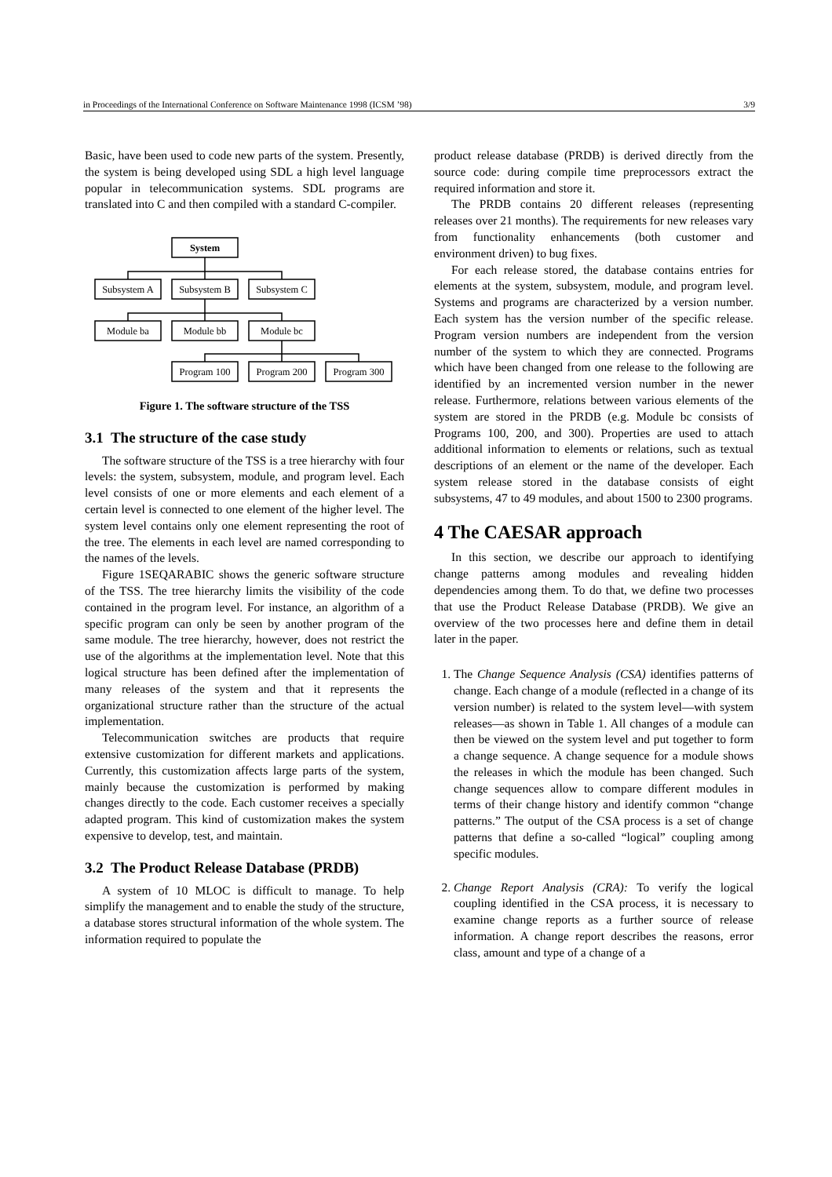in Proceedings of the International Conference on Software Maintenance 1998 (ICSM ’98) 3/9
Basic, have been used to code new parts of the system. Presently, the system is being developed using SDL a high level language popular in telecommunication systems. SDL programs are translated into C and then compiled with a standard C-compiler.
System
Subsystem A
Subsystem B
Subsystem C
Module ba
Module bb
Module bc
Program 100
Program 200
Program 300
Figure 1. The software structure of the TSS
3.1 The structure of the case study
The software structure of the TSS is a tree hierarchy with four levels: the system, subsystem, module, and program level. Each level consists of one or more elements and each element of a certain level is connected to one element of the higher level. The system level contains only one element representing the root of the tree. The elements in each level are named corresponding to the names of the levels.
Figure 1SEQARABIC shows the generic software structure of the TSS. The tree hierarchy limits the visibility of the code contained in the program level. For instance, an algorithm of a specific program can only be seen by another program of the same module. The tree hierarchy, however, does not restrict the use of the algorithms at the implementation level. Note that this logical structure has been defined after the implementation of many releases of the system and that it represents the organizational structure rather than the structure of the actual implementation.
Telecommunication switches are products that require extensive customization for different markets and applications. Currently, this customization affects large parts of the system, mainly because the customization is performed by making changes directly to the code. Each customer receives a specially adapted program. This kind of customization makes the system expensive to develop, test, and maintain.
3.2 The Product Release Database (PRDB)
A system of 10 MLOC is difficult to manage. To help simplify the management and to enable the study of the structure, a database stores structural information of the whole system. The information required to populate the
product release database (PRDB) is derived directly from the source code: during compile time preprocessors extract the required information and store it.
The PRDB contains 20 different releases (representing releases over 21 months). The requirements for new releases vary from functionality enhancements (both customer and environment driven) to bug fixes.
For each release stored, the database contains entries for elements at the system, subsystem, module, and program level. Systems and programs are characterized by a version number. Each system has the version number of the specific release. Program version numbers are independent from the version number of the system to which they are connected. Programs which have been changed from one release to the following are identified by an incremented version number in the newer release. Furthermore, relations between various elements of the system are stored in the PRDB (e.g. Module bc consists of Programs 100, 200, and 300). Properties are used to attach additional information to elements or relations, such as textual descriptions of an element or the name of the developer. Each system release stored in the database consists of eight subsystems, 47 to 49 modules, and about 1500 to 2300 programs.
4 The CAESAR approach
In this section, we describe our approach to identifying change patterns among modules and revealing hidden dependencies among them. To do that, we define two processes that use the Product Release Database (PRDB). We give an overview of the two processes here and define them in detail later in the paper.
1. The Change Sequence Analysis (CSA) identifies patterns of change. Each change of a module (reflected in a change of its version number) is related to the system level—with system releases—as shown in Table 1. All changes of a module can then be viewed on the system level and put together to form a change sequence. A change sequence for a module shows the releases in which the module has been changed. Such change sequences allow to compare different modules in terms of their change history and identify common “change patterns.” The output of the CSA process is a set of change patterns that define a so-called “logical” coupling among specific modules.
2. Change Report Analysis (CRA): To verify the logical coupling identified in the CSA process, it is necessary to examine change reports as a further source of release information. A change report describes the reasons, error class, amount and type of a change of a